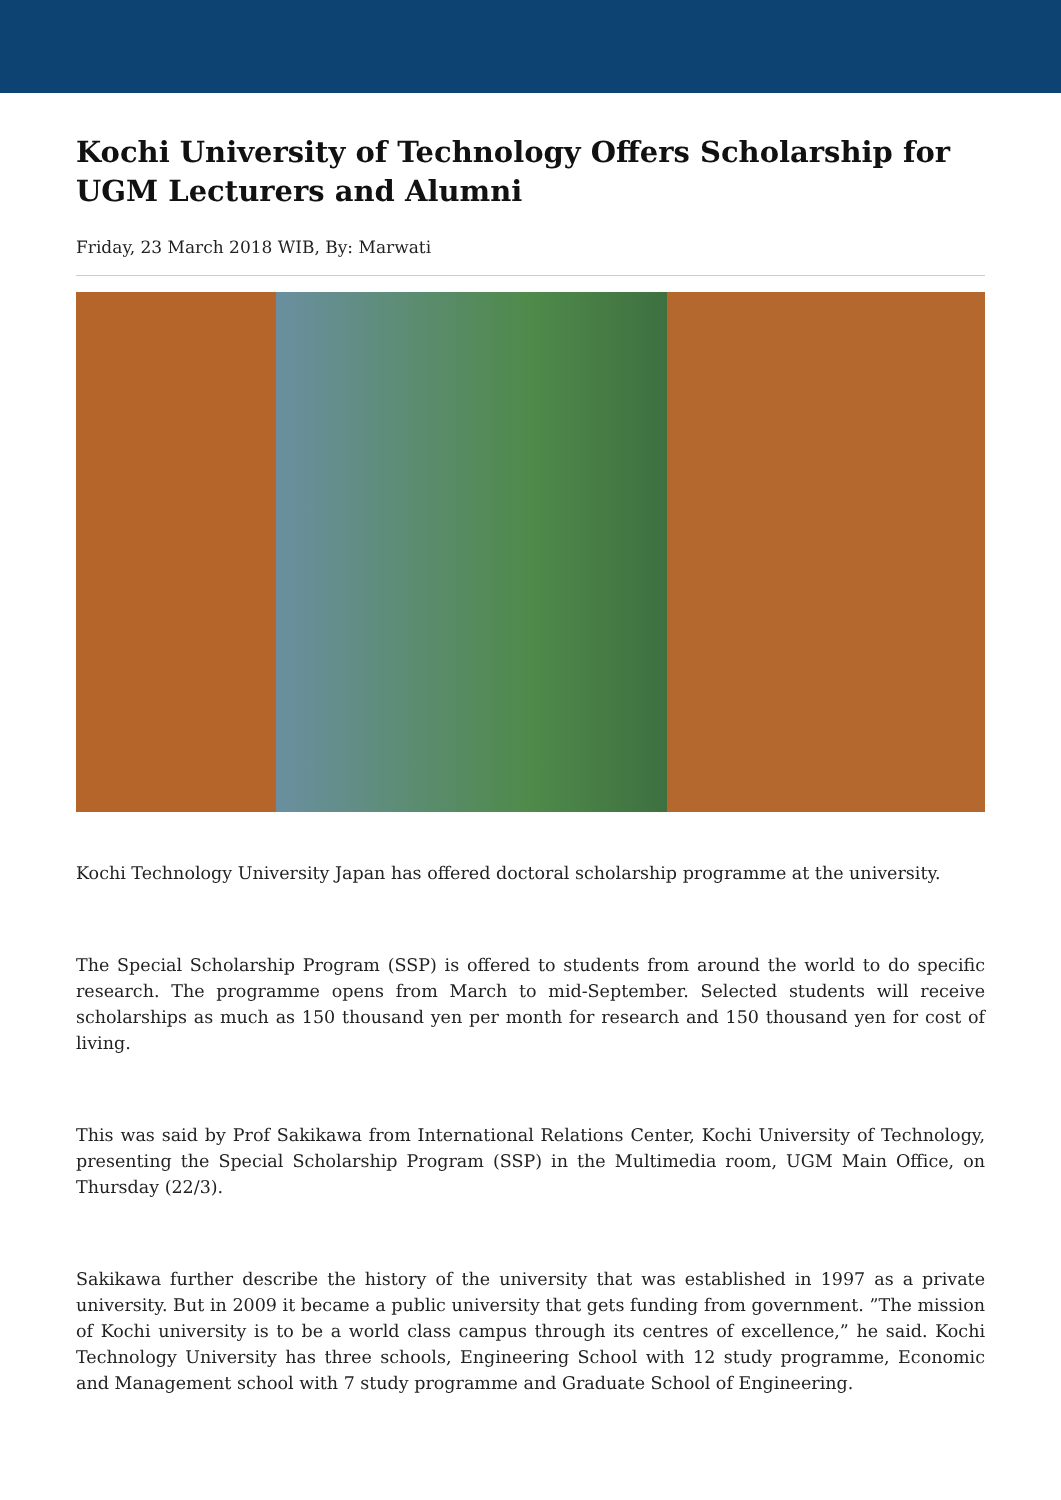Kochi University of Technology Offers Scholarship for UGM Lecturers and Alumni
Friday, 23 March 2018 WIB, By: Marwati
Kochi Technology University Japan has offered doctoral scholarship programme at the university.
The Special Scholarship Program (SSP) is offered to students from around the world to do specific research. The programme opens from March to mid-September. Selected students will receive scholarships as much as 150 thousand yen per month for research and 150 thousand yen for cost of living.
This was said by Prof Sakikawa from International Relations Center, Kochi University of Technology, presenting the Special Scholarship Program (SSP) in the Multimedia room, UGM Main Office, on Thursday (22/3).
Sakikawa further describe the history of the university that was established in 1997 as a private university. But in 2009 it became a public university that gets funding from government. ”The mission of Kochi university is to be a world class campus through its centres of excellence,” he said. Kochi Technology University has three schools, Engineering School with 12 study programme, Economic and Management school with 7 study programme and Graduate School of Engineering.